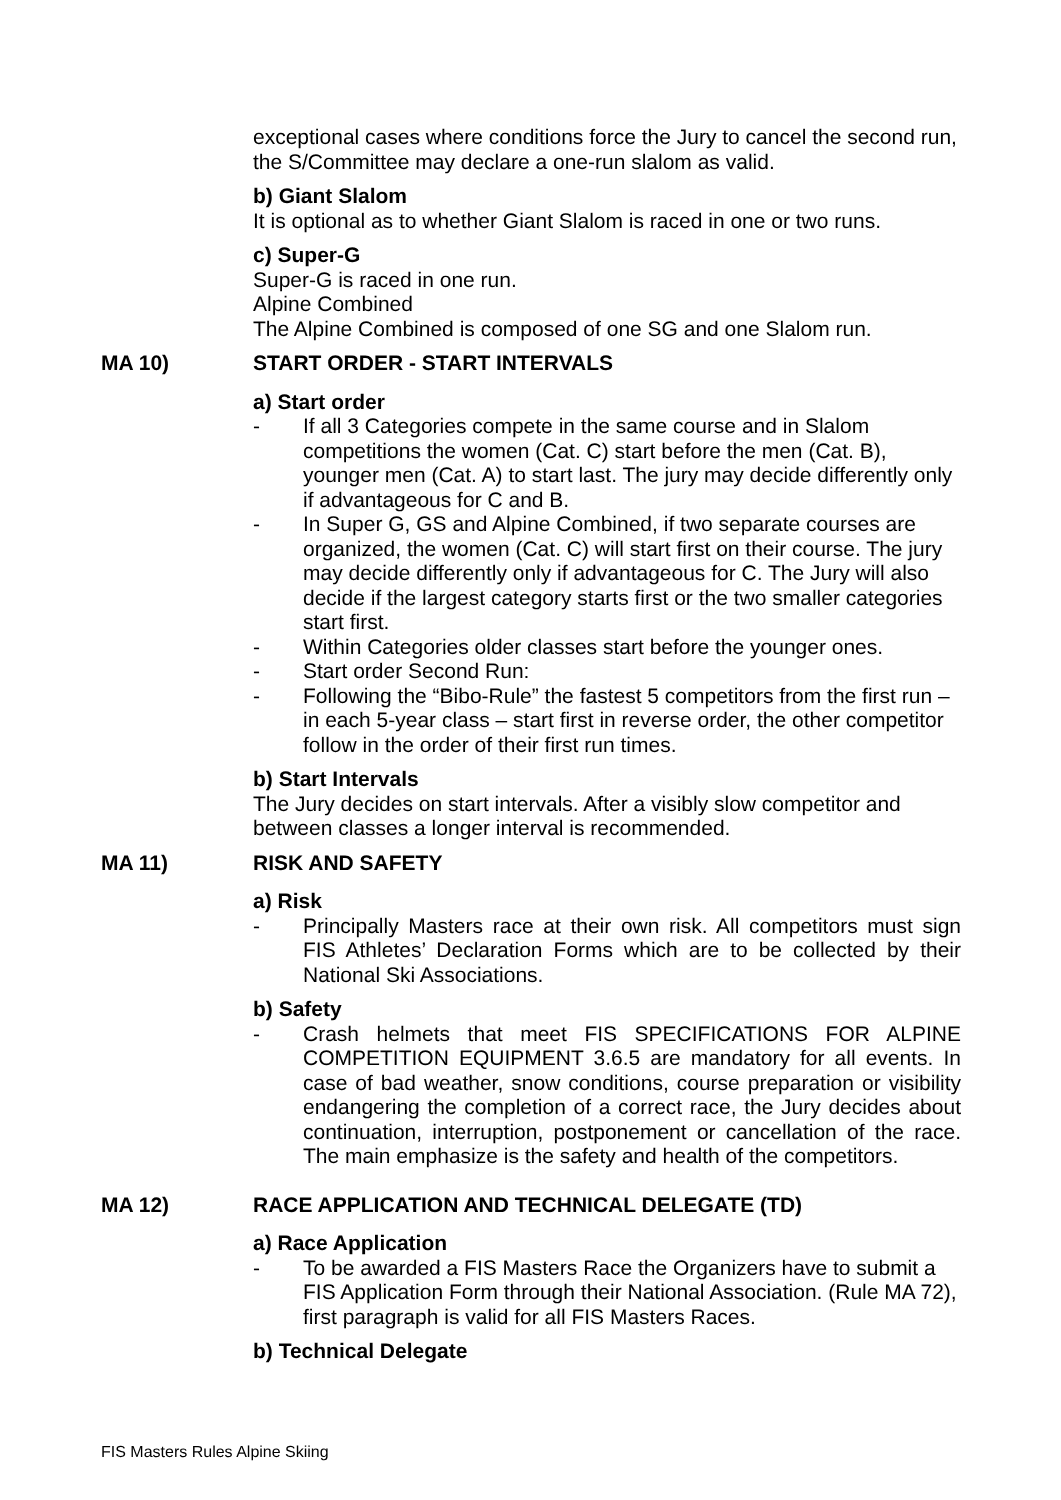exceptional cases where conditions force the Jury to cancel the second run, the S/Committee may declare a one-run slalom as valid.
b) Giant Slalom
It is optional as to whether Giant Slalom is raced in one or two runs.
c) Super-G
Super-G is raced in one run.
Alpine Combined
The Alpine Combined is composed of one SG and one Slalom run.
MA 10) START ORDER - START INTERVALS
a) Start order
- If all 3 Categories compete in the same course and in Slalom competitions the women (Cat. C) start before the men (Cat. B), younger men (Cat. A) to start last. The jury may decide differently only if advantageous for C and B.
- In Super G, GS and Alpine Combined, if two separate courses are organized, the women (Cat. C) will start first on their course. The jury may decide differently only if advantageous for C. The Jury will also decide if the largest category starts first or the two smaller categories start first.
- Within Categories older classes start before the younger ones.
- Start order Second Run:
- Following the “Bibo-Rule” the fastest 5 competitors from the first run – in each 5-year class – start first in reverse order, the other competitor follow in the order of their first run times.
b) Start Intervals
The Jury decides on start intervals. After a visibly slow competitor and between classes a longer interval is recommended.
MA 11) RISK AND SAFETY
a) Risk
- Principally Masters race at their own risk. All competitors must sign FIS Athletes’ Declaration Forms which are to be collected by their National Ski Associations.
b) Safety
- Crash helmets that meet FIS SPECIFICATIONS FOR ALPINE COMPETITION EQUIPMENT 3.6.5 are mandatory for all events. In case of bad weather, snow conditions, course preparation or visibility endangering the completion of a correct race, the Jury decides about continuation, interruption, postponement or cancellation of the race. The main emphasize is the safety and health of the competitors.
MA 12) RACE APPLICATION AND TECHNICAL DELEGATE (TD)
a) Race Application
- To be awarded a FIS Masters Race the Organizers have to submit a FIS Application Form through their National Association. (Rule MA 72), first paragraph is valid for all FIS Masters Races.
b) Technical Delegate
FIS Masters Rules Alpine Skiing